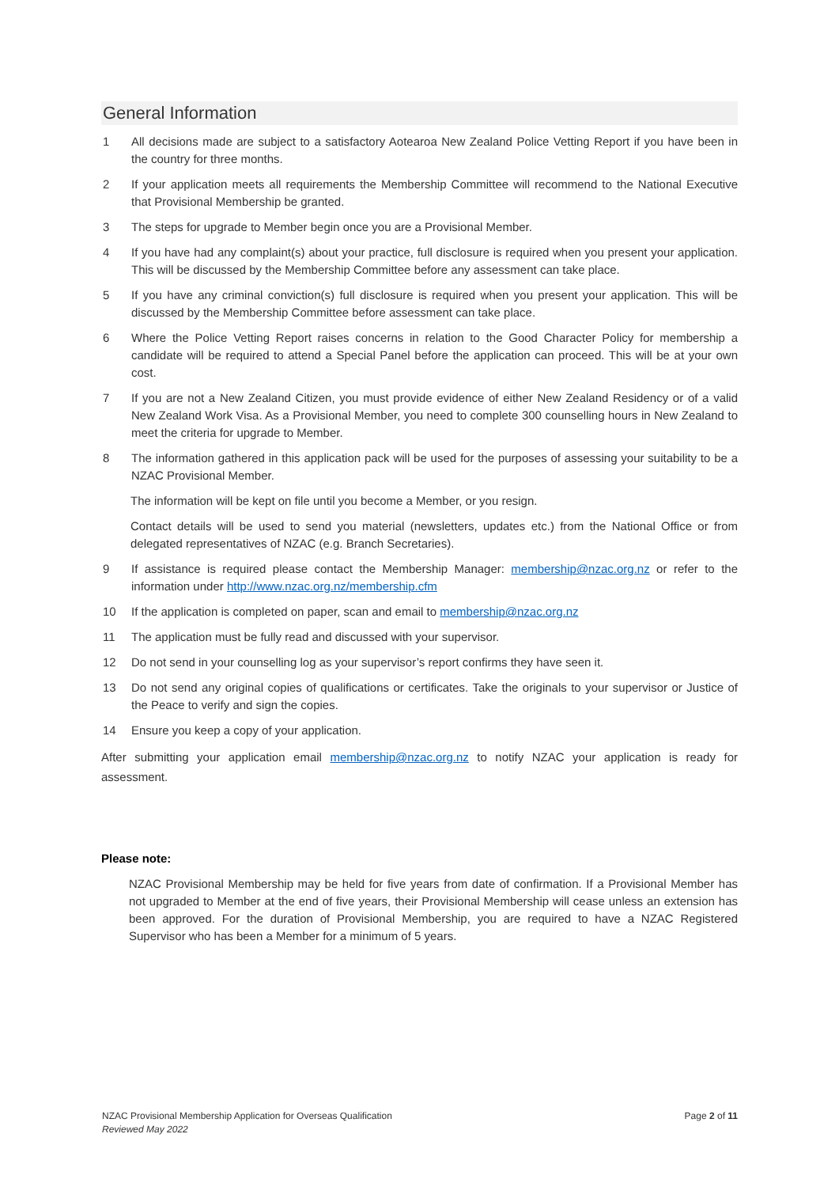General Information
1 All decisions made are subject to a satisfactory Aotearoa New Zealand Police Vetting Report if you have been in the country for three months.
2 If your application meets all requirements the Membership Committee will recommend to the National Executive that Provisional Membership be granted.
3 The steps for upgrade to Member begin once you are a Provisional Member.
4 If you have had any complaint(s) about your practice, full disclosure is required when you present your application. This will be discussed by the Membership Committee before any assessment can take place.
5 If you have any criminal conviction(s) full disclosure is required when you present your application. This will be discussed by the Membership Committee before assessment can take place.
6 Where the Police Vetting Report raises concerns in relation to the Good Character Policy for membership a candidate will be required to attend a Special Panel before the application can proceed. This will be at your own cost.
7 If you are not a New Zealand Citizen, you must provide evidence of either New Zealand Residency or of a valid New Zealand Work Visa. As a Provisional Member, you need to complete 300 counselling hours in New Zealand to meet the criteria for upgrade to Member.
8 The information gathered in this application pack will be used for the purposes of assessing your suitability to be a NZAC Provisional Member.
The information will be kept on file until you become a Member, or you resign.
Contact details will be used to send you material (newsletters, updates etc.) from the National Office or from delegated representatives of NZAC (e.g. Branch Secretaries).
9 If assistance is required please contact the Membership Manager: membership@nzac.org.nz or refer to the information under http://www.nzac.org.nz/membership.cfm
10 If the application is completed on paper, scan and email to membership@nzac.org.nz
11 The application must be fully read and discussed with your supervisor.
12 Do not send in your counselling log as your supervisor’s report confirms they have seen it.
13 Do not send any original copies of qualifications or certificates. Take the originals to your supervisor or Justice of the Peace to verify and sign the copies.
14 Ensure you keep a copy of your application.
After submitting your application email membership@nzac.org.nz to notify NZAC your application is ready for assessment.
Please note:
NZAC Provisional Membership may be held for five years from date of confirmation. If a Provisional Member has not upgraded to Member at the end of five years, their Provisional Membership will cease unless an extension has been approved. For the duration of Provisional Membership, you are required to have a NZAC Registered Supervisor who has been a Member for a minimum of 5 years.
NZAC Provisional Membership Application for Overseas Qualification
Reviewed May 2022
Page 2 of 11